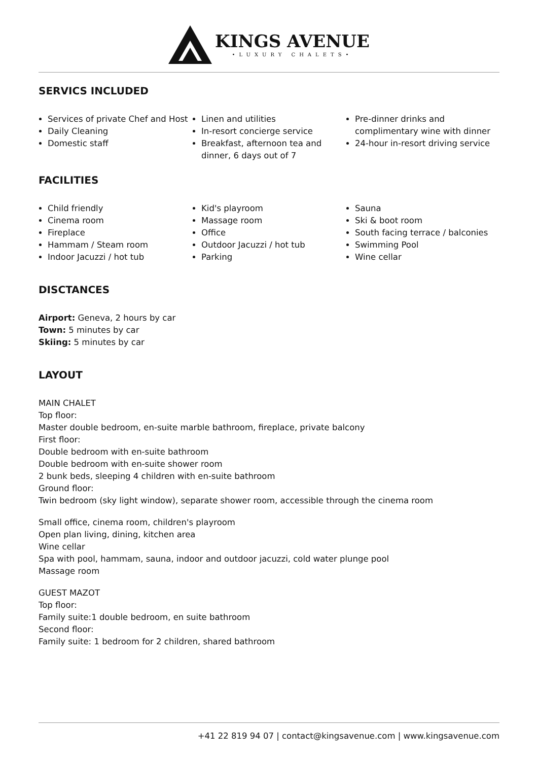KINGS AVENUE
•LUXURY CHALETS•
SERVICS INCLUDED
Services of private Chef and Host
Daily Cleaning
Domestic staff
Linen and utilities
In-resort concierge service
Breakfast, afternoon tea and dinner, 6 days out of 7
Pre-dinner drinks and complimentary wine with dinner
24-hour in-resort driving service
FACILITIES
Child friendly
Cinema room
Fireplace
Hammam / Steam room
Indoor Jacuzzi / hot tub
Kid's playroom
Massage room
Office
Outdoor Jacuzzi / hot tub
Parking
Sauna
Ski & boot room
South facing terrace / balconies
Swimming Pool
Wine cellar
DISCTANCES
Airport: Geneva, 2 hours by car
Town: 5 minutes by car
Skiing: 5 minutes by car
LAYOUT
MAIN CHALET
Top floor:
Master double bedroom, en-suite marble bathroom, fireplace, private balcony
First floor:
Double bedroom with en-suite bathroom
Double bedroom with en-suite shower room
2 bunk beds, sleeping 4 children with en-suite bathroom
Ground floor:
Twin bedroom (sky light window), separate shower room, accessible through the cinema room
Small office, cinema room, children's playroom
Open plan living, dining, kitchen area
Wine cellar
Spa with pool, hammam, sauna, indoor and outdoor jacuzzi, cold water plunge pool
Massage room
GUEST MAZOT
Top floor:
Family suite:1 double bedroom, en suite bathroom
Second floor:
Family suite: 1 bedroom for 2 children, shared bathroom
+41 22 819 94 07 | contact@kingsavenue.com | www.kingsavenue.com